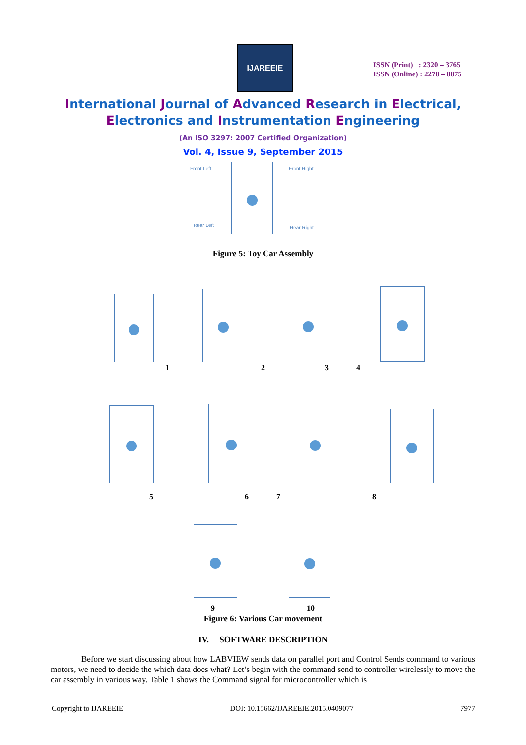IJAREEIE
ISSN (Print) : 2320 – 3765
ISSN (Online) : 2278 – 8875
International Journal of Advanced Research in Electrical,
Electronics and Instrumentation Engineering
(An ISO 3297: 2007 Certified Organization)
Vol. 4, Issue 9, September 2015
Front Left Front Right
Rear Left Rear Right
Figure 5: Toy Car Assembly
1 2 3 4
5 6 7 8
9 10
Figure 6: Various Car movement
IV. SOFTWARE DESCRIPTION
Before we start discussing about how LABVIEW sends data on parallel port and Control Sends command to various motors, we need to decide the which data does what? Let’s begin with the command send to controller wirelessly to move the car assembly in various way. Table 1 shows the Command signal for microcontroller which is
Copyright to IJAREEIE DOI: 10.15662/IJAREEIE.2015.0409077 7977